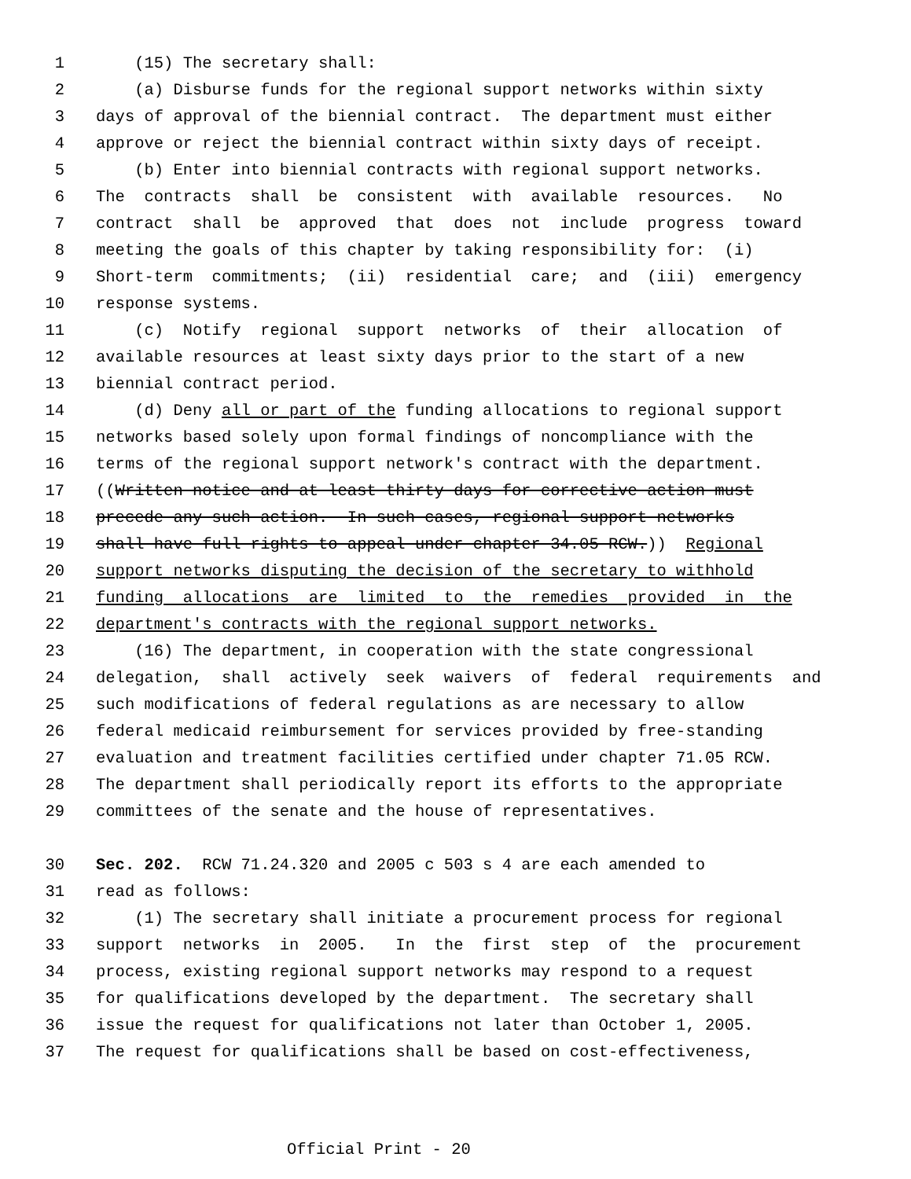1 (15) The secretary shall:
2 (a) Disburse funds for the regional support networks within sixty
3 days of approval of the biennial contract. The department must either
4 approve or reject the biennial contract within sixty days of receipt.
5 (b) Enter into biennial contracts with regional support networks.
6 The contracts shall be consistent with available resources. No
7 contract shall be approved that does not include progress toward
8 meeting the goals of this chapter by taking responsibility for: (i)
9 Short-term commitments; (ii) residential care; and (iii) emergency
10 response systems.
11 (c) Notify regional support networks of their allocation of
12 available resources at least sixty days prior to the start of a new
13 biennial contract period.
14 (d) Deny all or part of the funding allocations to regional support
15 networks based solely upon formal findings of noncompliance with the
16 terms of the regional support network's contract with the department.
17 ((Written notice and at least thirty days for corrective action must
18 precede any such action. In such cases, regional support networks
19 shall have full rights to appeal under chapter 34.05 RCW.)) Regional
20 support networks disputing the decision of the secretary to withhold
21 funding allocations are limited to the remedies provided in the
22 department's contracts with the regional support networks.
23 (16) The department, in cooperation with the state congressional
24 delegation, shall actively seek waivers of federal requirements and
25 such modifications of federal regulations as are necessary to allow
26 federal medicaid reimbursement for services provided by free-standing
27 evaluation and treatment facilities certified under chapter 71.05 RCW.
28 The department shall periodically report its efforts to the appropriate
29 committees of the senate and the house of representatives.
30 Sec. 202. RCW 71.24.320 and 2005 c 503 s 4 are each amended to
31 read as follows:
32 (1) The secretary shall initiate a procurement process for regional
33 support networks in 2005. In the first step of the procurement
34 process, existing regional support networks may respond to a request
35 for qualifications developed by the department. The secretary shall
36 issue the request for qualifications not later than October 1, 2005.
37 The request for qualifications shall be based on cost-effectiveness,
Official Print - 20